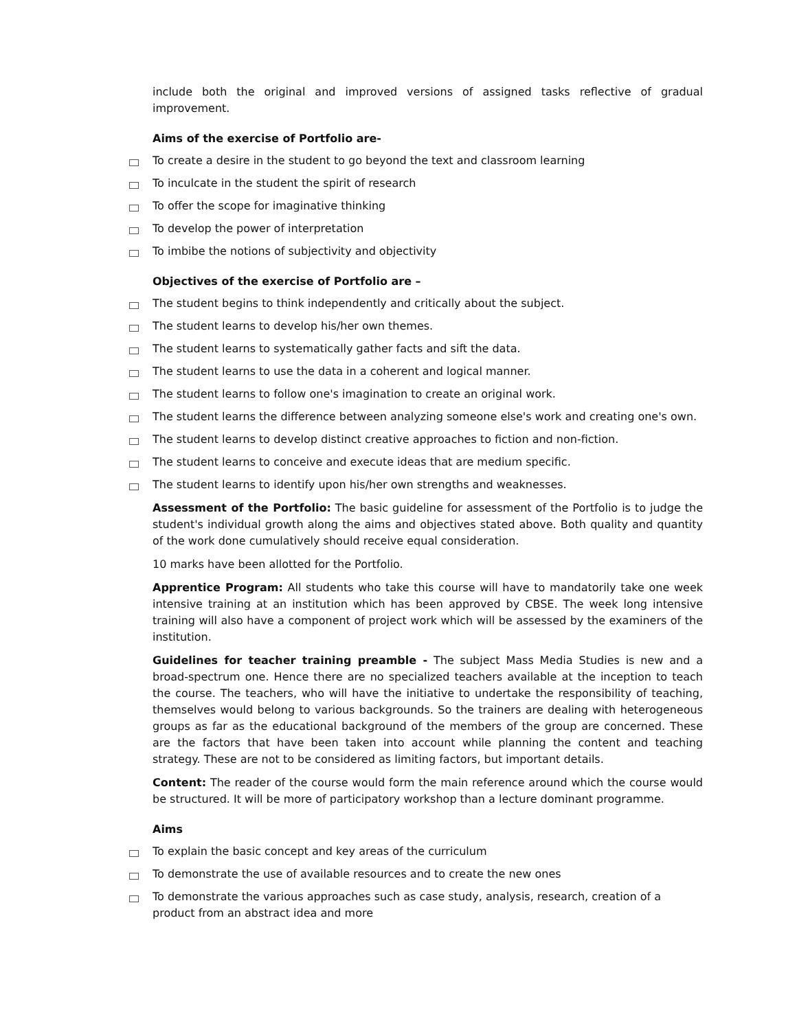include both the original and improved versions of assigned tasks reflective of gradual improvement.
Aims of the exercise of Portfolio are-
To create a desire in the student to go beyond the text and classroom learning
To inculcate in the student the spirit of research
To offer the scope for imaginative thinking
To develop the power of interpretation
To imbibe the notions of subjectivity and objectivity
Objectives of the exercise of Portfolio are –
The student begins to think independently and critically about the subject.
The student learns to develop his/her own themes.
The student learns to systematically gather facts and sift the data.
The student learns to use the data in a coherent and logical manner.
The student learns to follow one's imagination to create an original work.
The student learns the difference between analyzing someone else's work and creating one's own.
The student learns to develop distinct creative approaches to fiction and non-fiction.
The student learns to conceive and execute ideas that are medium specific.
The student learns to identify upon his/her own strengths and weaknesses.
Assessment of the Portfolio: The basic guideline for assessment of the Portfolio is to judge the student's individual growth along the aims and objectives stated above. Both quality and quantity of the work done cumulatively should receive equal consideration.
10 marks have been allotted for the Portfolio.
Apprentice Program: All students who take this course will have to mandatorily take one week intensive training at an institution which has been approved by CBSE. The week long intensive training will also have a component of project work which will be assessed by the examiners of the institution.
Guidelines for teacher training preamble - The subject Mass Media Studies is new and a broad-spectrum one. Hence there are no specialized teachers available at the inception to teach the course. The teachers, who will have the initiative to undertake the responsibility of teaching, themselves would belong to various backgrounds. So the trainers are dealing with heterogeneous groups as far as the educational background of the members of the group are concerned. These are the factors that have been taken into account while planning the content and teaching strategy. These are not to be considered as limiting factors, but important details.
Content: The reader of the course would form the main reference around which the course would be structured. It will be more of participatory workshop than a lecture dominant programme.
Aims
To explain the basic concept and key areas of the curriculum
To demonstrate the use of available resources and to create the new ones
To demonstrate the various approaches such as case study, analysis, research, creation of a product from an abstract idea and more